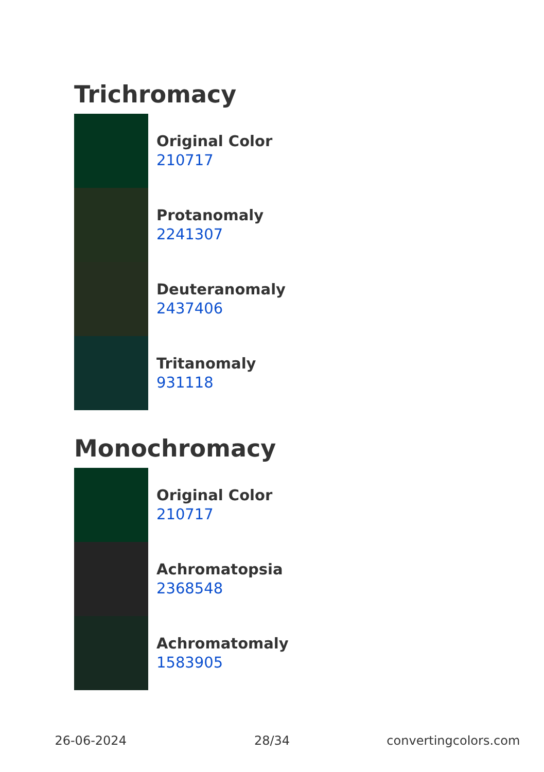Trichromacy
Original Color
210717
Protanomaly
2241307
Deuteranomaly
2437406
Tritanomaly
931118
Monochromacy
Original Color
210717
Achromatopsia
2368548
Achromatomaly
1583905
26-06-2024 28/34 convertingcolors.com